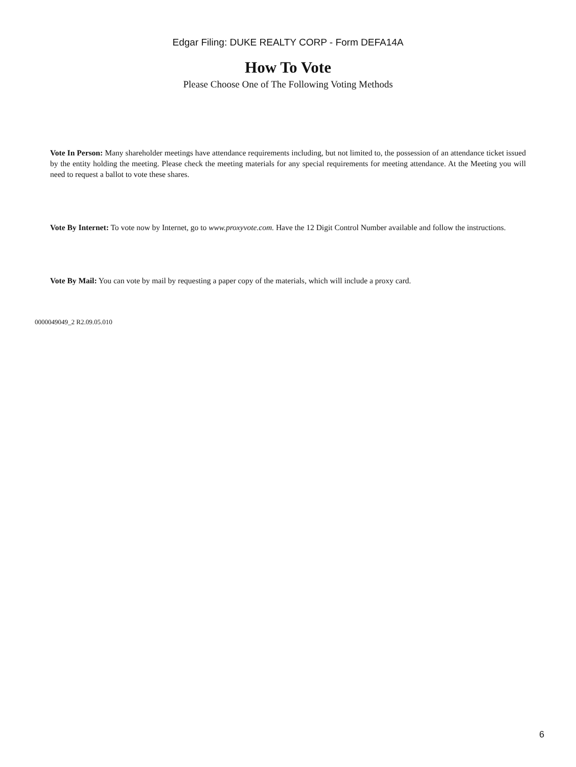Edgar Filing: DUKE REALTY CORP - Form DEFA14A
How To Vote
Please Choose One of The Following Voting Methods
Vote In Person: Many shareholder meetings have attendance requirements including, but not limited to, the possession of an attendance ticket issued by the entity holding the meeting. Please check the meeting materials for any special requirements for meeting attendance. At the Meeting you will need to request a ballot to vote these shares.
Vote By Internet: To vote now by Internet, go to www.proxyvote.com. Have the 12 Digit Control Number available and follow the instructions.
Vote By Mail: You can vote by mail by requesting a paper copy of the materials, which will include a proxy card.
0000049049_2 R2.09.05.010
6